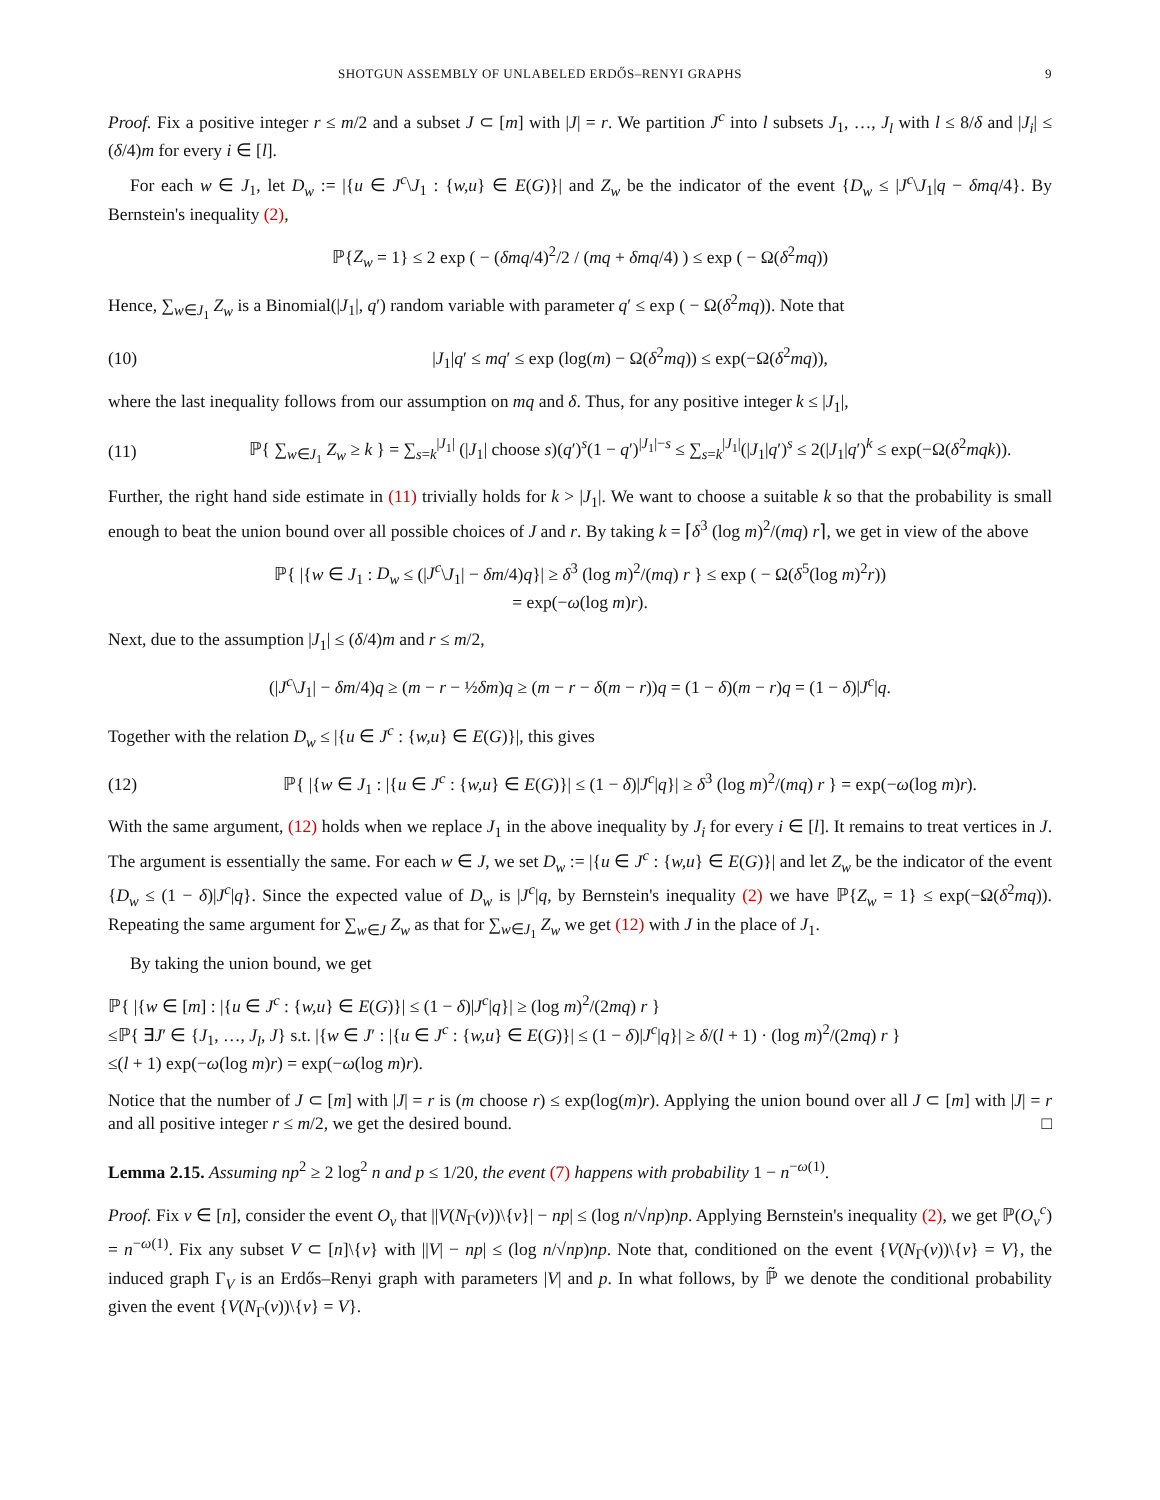SHOTGUN ASSEMBLY OF UNLABELED ERDŐS–RENYI GRAPHS 9
Proof. Fix a positive integer r ≤ m/2 and a subset J ⊂ [m] with |J| = r. We partition J<sup>c</sup> into l subsets J<sub>1</sub>, …, J<sub>l</sub> with l ≤ 8/δ and |J<sub>i</sub>| ≤ (δ/4)m for every i ∈ [l].
For each w ∈ J<sub>1</sub>, let D<sub>w</sub> := |{u ∈ J<sup>c</sup>\J<sub>1</sub> : {w,u} ∈ E(G)}| and Z<sub>w</sub> be the indicator of the event {D<sub>w</sub> ≤ |J<sup>c</sup>\J<sub>1</sub>|q − δmq/4}. By Bernstein's inequality (2),
ℙ{Z<sub>w</sub> = 1} ≤ 2 exp ( − (δmq/4)<sup>2</sup>/2 / (mq + δmq/4) ) ≤ exp ( − Ω(δ<sup>2</sup>mq))
Hence, ∑<sub>w∈J<sub>1</sub></sub> Z<sub>w</sub> is a Binomial(|J<sub>1</sub>|, q′) random variable with parameter q′ ≤ exp ( − Ω(δ<sup>2</sup>mq)). Note that
(10) |J<sub>1</sub>|q′ ≤ mq′ ≤ exp (log(m) − Ω(δ<sup>2</sup>mq)) ≤ exp(−Ω(δ<sup>2</sup>mq)),
where the last inequality follows from our assumption on mq and δ. Thus, for any positive integer k ≤ |J<sub>1</sub>|,
(11) ℙ{ ∑<sub>w∈J<sub>1</sub></sub> Z<sub>w</sub> ≥ k } = ∑<sub>s=k</sub><sup>|J<sub>1</sub>|</sup> (|J<sub>1</sub>| choose s)(q′)<sup>s</sup>(1 − q′)<sup>|J<sub>1</sub>|−s</sup> ≤ ∑<sub>s=k</sub><sup>|J<sub>1</sub>|</sup>(|J<sub>1</sub>|q′)<sup>s</sup> ≤ 2(|J<sub>1</sub>|q′)<sup>k</sup> ≤ exp(−Ω(δ<sup>2</sup>mqk)).
Further, the right hand side estimate in (11) trivially holds for k > |J<sub>1</sub>|. We want to choose a suitable k so that the probability is small enough to beat the union bound over all possible choices of J and r. By taking k = ⌈δ<sup>3</sup> (log m)<sup>2</sup>/(mq) r⌉, we get in view of the above
ℙ{ |{w ∈ J<sub>1</sub> : D<sub>w</sub> ≤ (|J<sup>c</sup>\J<sub>1</sub>| − δm/4)q}| ≥ δ<sup>3</sup> (log m)<sup>2</sup>/(mq) r } ≤ exp ( − Ω(δ<sup>5</sup>(log m)<sup>2</sup>r))
= exp(−ω(log m)r).
Next, due to the assumption |J<sub>1</sub>| ≤ (δ/4)m and r ≤ m/2,
(|J<sup>c</sup>\J<sub>1</sub>| − δm/4)q ≥ (m − r − ½δm)q ≥ (m − r − δ(m − r))q = (1 − δ)(m − r)q = (1 − δ)|J<sup>c</sup>|q.
Together with the relation D<sub>w</sub> ≤ |{u ∈ J<sup>c</sup> : {w,u} ∈ E(G)}|, this gives
(12) ℙ{ |{w ∈ J<sub>1</sub> : |{u ∈ J<sup>c</sup> : {w,u} ∈ E(G)}| ≤ (1 − δ)|J<sup>c</sup>|q}| ≥ δ<sup>3</sup> (log m)<sup>2</sup>/(mq) r } = exp(−ω(log m)r).
With the same argument, (12) holds when we replace J<sub>1</sub> in the above inequality by J<sub>i</sub> for every i ∈ [l]. It remains to treat vertices in J. The argument is essentially the same. For each w ∈ J, we set D<sub>w</sub> := |{u ∈ J<sup>c</sup> : {w,u} ∈ E(G)}| and let Z<sub>w</sub> be the indicator of the event {D<sub>w</sub> ≤ (1 − δ)|J<sup>c</sup>|q}. Since the expected value of D<sub>w</sub> is |J<sup>c</sup>|q, by Bernstein's inequality (2) we have ℙ{Z<sub>w</sub> = 1} ≤ exp(−Ω(δ<sup>2</sup>mq)). Repeating the same argument for ∑<sub>w∈J</sub> Z<sub>w</sub> as that for ∑<sub>w∈J<sub>1</sub></sub> Z<sub>w</sub> we get (12) with J in the place of J<sub>1</sub>.
By taking the union bound, we get
ℙ{ |{w ∈ [m] : |{u ∈ J<sup>c</sup> : {w,u} ∈ E(G)}| ≤ (1 − δ)|J<sup>c</sup>|q}| ≥ (log m)<sup>2</sup>/(2mq) r }
≤ℙ{ ∃J′ ∈ {J<sub>1</sub>, …, J<sub>l</sub>, J} s.t. |{w ∈ J′ : |{u ∈ J<sup>c</sup> : {w,u} ∈ E(G)}| ≤ (1 − δ)|J<sup>c</sup>|q}| ≥ δ/(l + 1) · (log m)<sup>2</sup>/(2mq) r }
≤(l + 1) exp(−ω(log m)r) = exp(−ω(log m)r).
Notice that the number of J ⊂ [m] with |J| = r is (m choose r) ≤ exp(log(m)r). Applying the union bound over all J ⊂ [m] with |J| = r and all positive integer r ≤ m/2, we get the desired bound. □
Lemma 2.15. Assuming np<sup>2</sup> ≥ 2 log<sup>2</sup> n and p ≤ 1/20, the event (7) happens with probability 1 − n<sup>−ω(1)</sup>.
Proof. Fix v ∈ [n], consider the event O<sub>v</sub> that ||V(N<sub>Γ</sub>(v))\{v}| − np| ≤ (log n/√np)np. Applying Bernstein's inequality (2), we get ℙ(O<sub>v</sub><sup>c</sup>) = n<sup>−ω(1)</sup>. Fix any subset V ⊂ [n]\{v} with ||V| − np| ≤ (log n/√np)np. Note that, conditioned on the event {V(N<sub>Γ</sub>(v))\{v} = V}, the induced graph Γ<sub>V</sub> is an Erdős–Renyi graph with parameters |V| and p. In what follows, by ℙ̃ we denote the conditional probability given the event {V(N<sub>Γ</sub>(v))\{v} = V}.